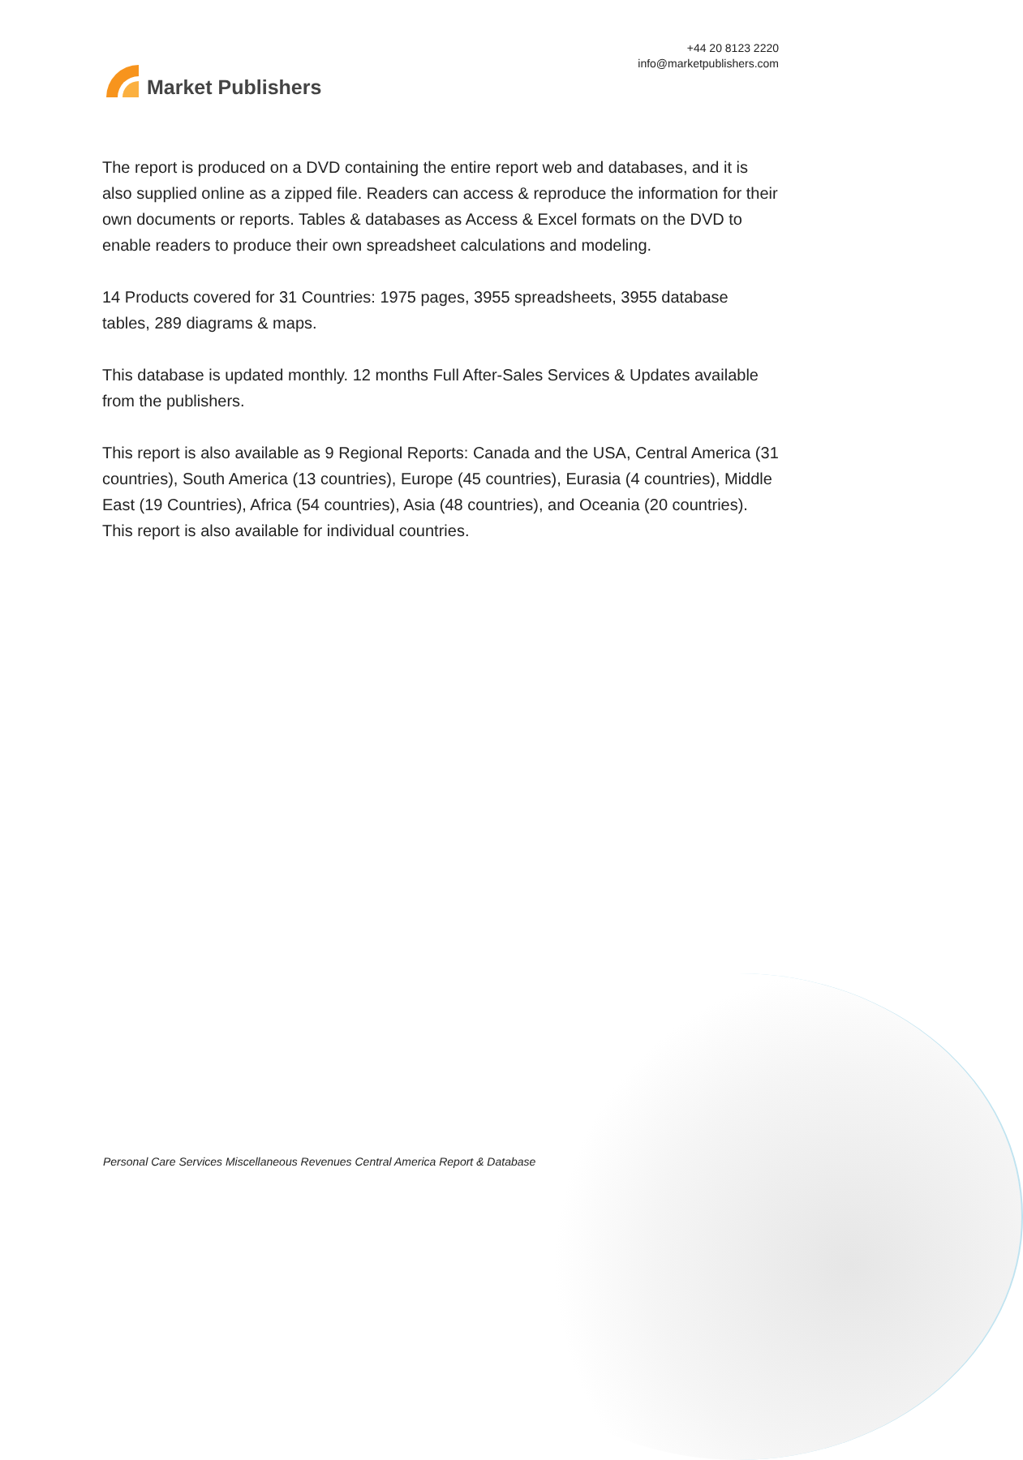Market Publishers
+44 20 8123 2220
info@marketpublishers.com
The report is produced on a DVD containing the entire report web and databases, and it is also supplied online as a zipped file. Readers can access & reproduce the information for their own documents or reports. Tables & databases as Access & Excel formats on the DVD to enable readers to produce their own spreadsheet calculations and modeling.
14 Products covered for 31 Countries: 1975 pages, 3955 spreadsheets, 3955 database tables, 289 diagrams & maps.
This database is updated monthly. 12 months Full After-Sales Services & Updates available from the publishers.
This report is also available as 9 Regional Reports: Canada and the USA, Central America (31 countries), South America (13 countries), Europe (45 countries), Eurasia (4 countries), Middle East (19 Countries), Africa (54 countries), Asia (48 countries), and Oceania (20 countries). This report is also available for individual countries.
Personal Care Services Miscellaneous Revenues Central America Report & Database